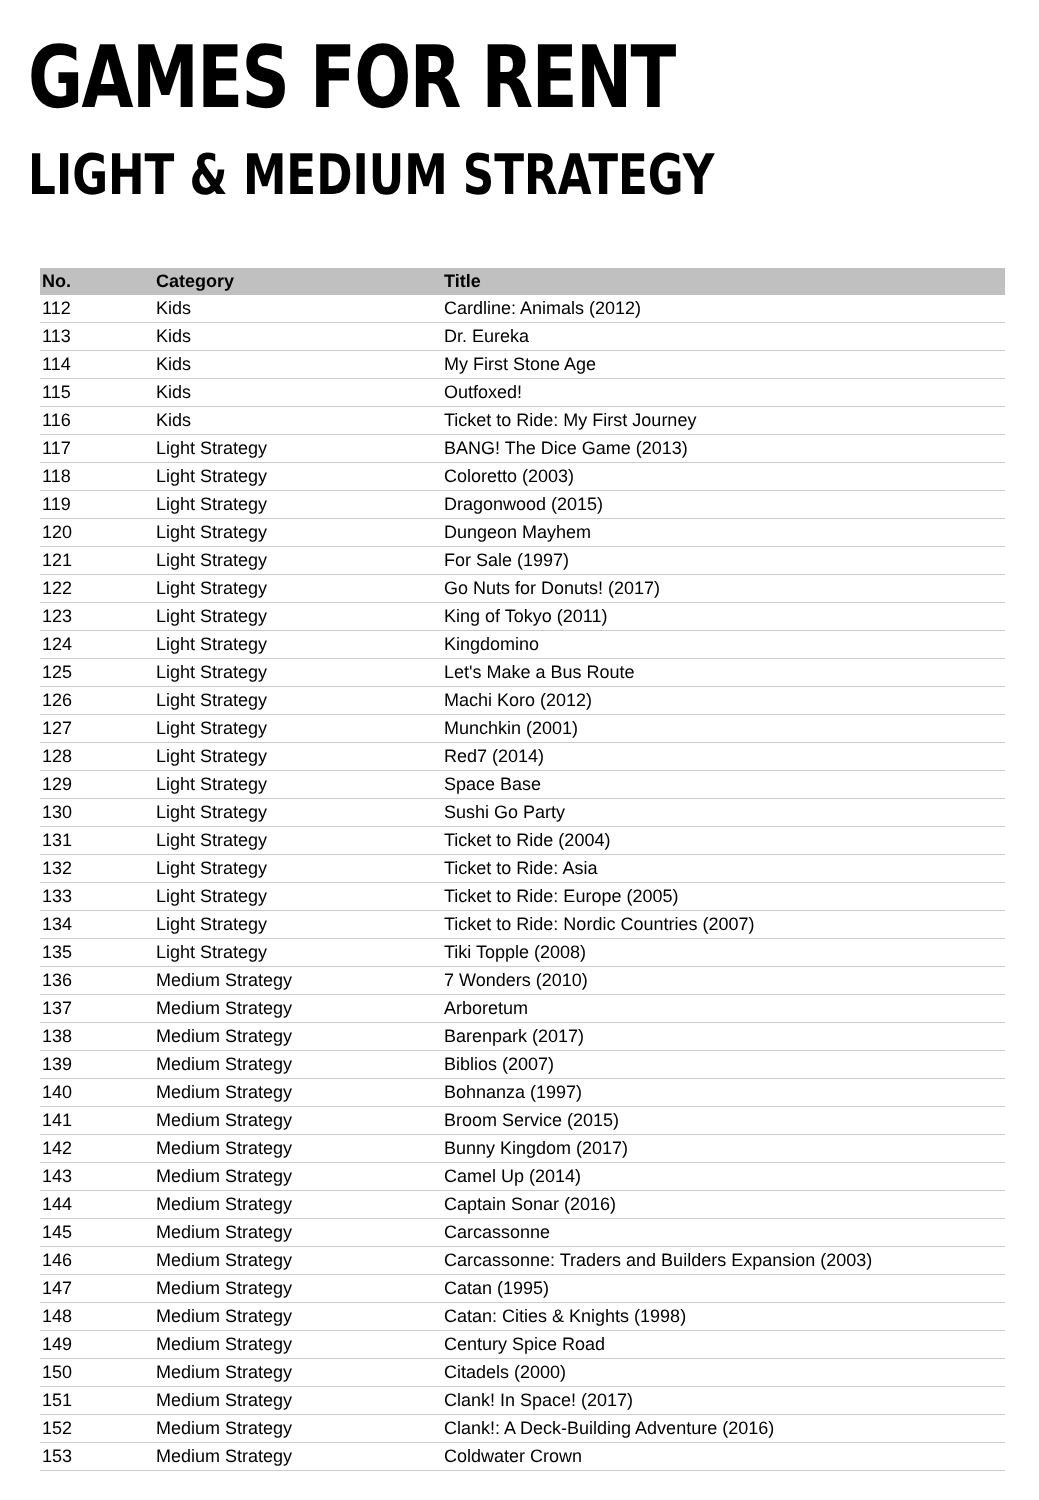GAMES FOR RENT
LIGHT & MEDIUM STRATEGY
| No. | Category | Title |
| --- | --- | --- |
| 112 | Kids | Cardline: Animals (2012) |
| 113 | Kids | Dr. Eureka |
| 114 | Kids | My First Stone Age |
| 115 | Kids | Outfoxed! |
| 116 | Kids | Ticket to Ride: My First Journey |
| 117 | Light Strategy | BANG! The Dice Game (2013) |
| 118 | Light Strategy | Coloretto (2003) |
| 119 | Light Strategy | Dragonwood (2015) |
| 120 | Light Strategy | Dungeon Mayhem |
| 121 | Light Strategy | For Sale (1997) |
| 122 | Light Strategy | Go Nuts for Donuts! (2017) |
| 123 | Light Strategy | King of Tokyo (2011) |
| 124 | Light Strategy | Kingdomino |
| 125 | Light Strategy | Let's Make a Bus Route |
| 126 | Light Strategy | Machi Koro (2012) |
| 127 | Light Strategy | Munchkin (2001) |
| 128 | Light Strategy | Red7 (2014) |
| 129 | Light Strategy | Space Base |
| 130 | Light Strategy | Sushi Go Party |
| 131 | Light Strategy | Ticket to Ride (2004) |
| 132 | Light Strategy | Ticket to Ride: Asia |
| 133 | Light Strategy | Ticket to Ride: Europe (2005) |
| 134 | Light Strategy | Ticket to Ride: Nordic Countries (2007) |
| 135 | Light Strategy | Tiki Topple (2008) |
| 136 | Medium Strategy | 7 Wonders (2010) |
| 137 | Medium Strategy | Arboretum |
| 138 | Medium Strategy | Barenpark (2017) |
| 139 | Medium Strategy | Biblios (2007) |
| 140 | Medium Strategy | Bohnanza (1997) |
| 141 | Medium Strategy | Broom Service (2015) |
| 142 | Medium Strategy | Bunny Kingdom (2017) |
| 143 | Medium Strategy | Camel Up (2014) |
| 144 | Medium Strategy | Captain Sonar (2016) |
| 145 | Medium Strategy | Carcassonne |
| 146 | Medium Strategy | Carcassonne: Traders and Builders Expansion (2003) |
| 147 | Medium Strategy | Catan (1995) |
| 148 | Medium Strategy | Catan: Cities & Knights (1998) |
| 149 | Medium Strategy | Century Spice Road |
| 150 | Medium Strategy | Citadels (2000) |
| 151 | Medium Strategy | Clank! In Space! (2017) |
| 152 | Medium Strategy | Clank!: A Deck-Building Adventure (2016) |
| 153 | Medium Strategy | Coldwater Crown |